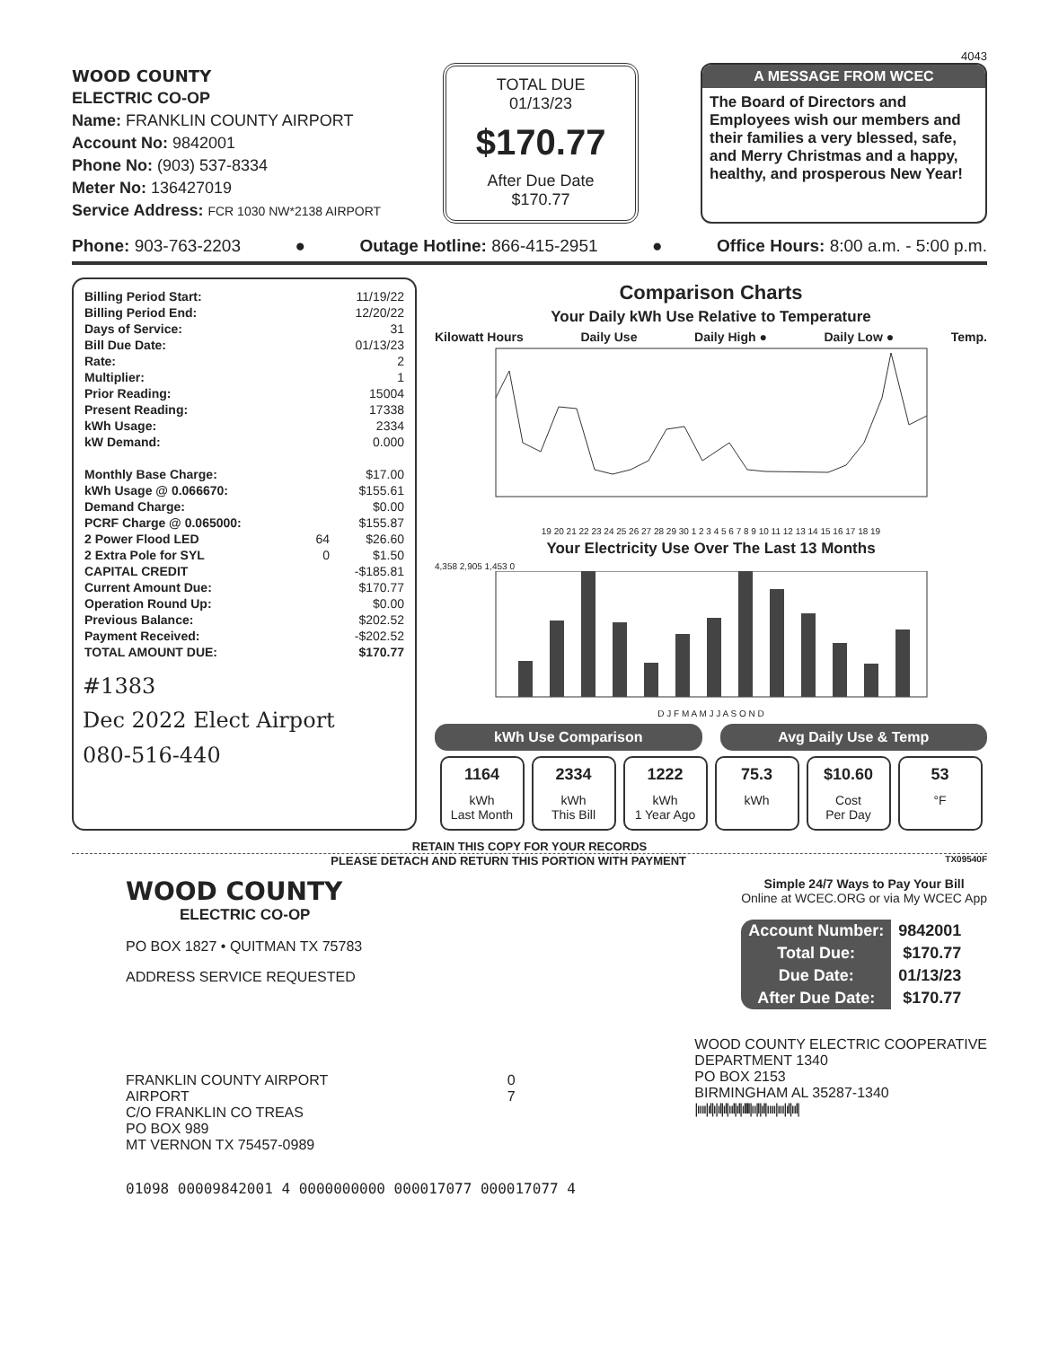4043
WOOD COUNTY
ELECTRIC CO-OP
Name: FRANKLIN COUNTY AIRPORT
Account No: 9842001
Phone No: (903) 537-8334
Meter No: 136427019
Service Address: FCR 1030 NW*2138 AIRPORT
TOTAL DUE
01/13/23
$170.77
After Due Date
$170.77
A MESSAGE FROM WCEC
The Board of Directors and Employees wish our members and their families a very blessed, safe, and Merry Christmas and a happy, healthy, and prosperous New Year!
Phone: 903-763-2203 ● Outage Hotline: 866-415-2951 ● Office Hours: 8:00 a.m. - 5:00 p.m.
| Billing Period Start: | | 11/19/22 |
| Billing Period End: | | 12/20/22 |
| Days of Service: | | 31 |
| Bill Due Date: | | 01/13/23 |
| Rate: | | 2 |
| Multiplier: | | 1 |
| Prior Reading: | | 15004 |
| Present Reading: | | 17338 |
| kWh Usage: | | 2334 |
| kW Demand: | | 0.000 |
| Monthly Base Charge: | | $17.00 |
| kWh Usage @ 0.066670: | | $155.61 |
| Demand Charge: | | $0.00 |
| PCRF Charge @ 0.065000: | | $155.87 |
| 2 Power Flood LED | 64 | $26.60 |
| 2 Extra Pole for SYL | 0 | $1.50 |
| CAPITAL CREDIT | | -$185.81 |
| Current Amount Due: | | $170.77 |
| Operation Round Up: | | $0.00 |
| Previous Balance: | | $202.52 |
| Payment Received: | | -$202.52 |
| TOTAL AMOUNT DUE: | | $170.77 |
#1383
Dec 2022 Elect Airport
080-516-440
Comparison Charts
Your Daily kWh Use Relative to Temperature
Kilowatt Hours Daily Use Daily High ● Daily Low ● Temp.
19 20 21 22 23 24 25 26 27 28 29 30 1 2 3 4 5 6 7 8 9 10 11 12 13 14 15 16 17 18 19
Your Electricity Use Over The Last 13 Months
4,358 2,905 1,453 0
D J F M A M J J A S O N D
kWh Use Comparison Avg Daily Use & Temp
1164
kWh
Last Month
2334
kWh
This Bill
1222
kWh
1 Year Ago
75.3
kWh
$10.60
Cost
Per Day
53
°F
RETAIN THIS COPY FOR YOUR RECORDS
PLEASE DETACH AND RETURN THIS PORTION WITH PAYMENT TX09540F
WOOD COUNTY
ELECTRIC CO-OP
PO BOX 1827 • QUITMAN TX 75783
ADDRESS SERVICE REQUESTED
Simple 24/7 Ways to Pay Your Bill
Online at WCEC.ORG or via My WCEC App
| Account Number: | 9842001 |
| Total Due: | $170.77 |
| Due Date: | 01/13/23 |
| After Due Date: | $170.77 |
FRANKLIN COUNTY AIRPORT
AIRPORT
C/O FRANKLIN CO TREAS
PO BOX 989
MT VERNON TX 75457-0989
0
7
WOOD COUNTY ELECTRIC COOPERATIVE
DEPARTMENT 1340
PO BOX 2153
BIRMINGHAM AL 35287-1340
|ıııı|ıl|ı|ıl|ıl|ııl|ıl|ıllll|ıı|l|ıl|ıııı|ııı|ıl|ııl|
01098 00009842001 4 0000000000 000017077 000017077 4